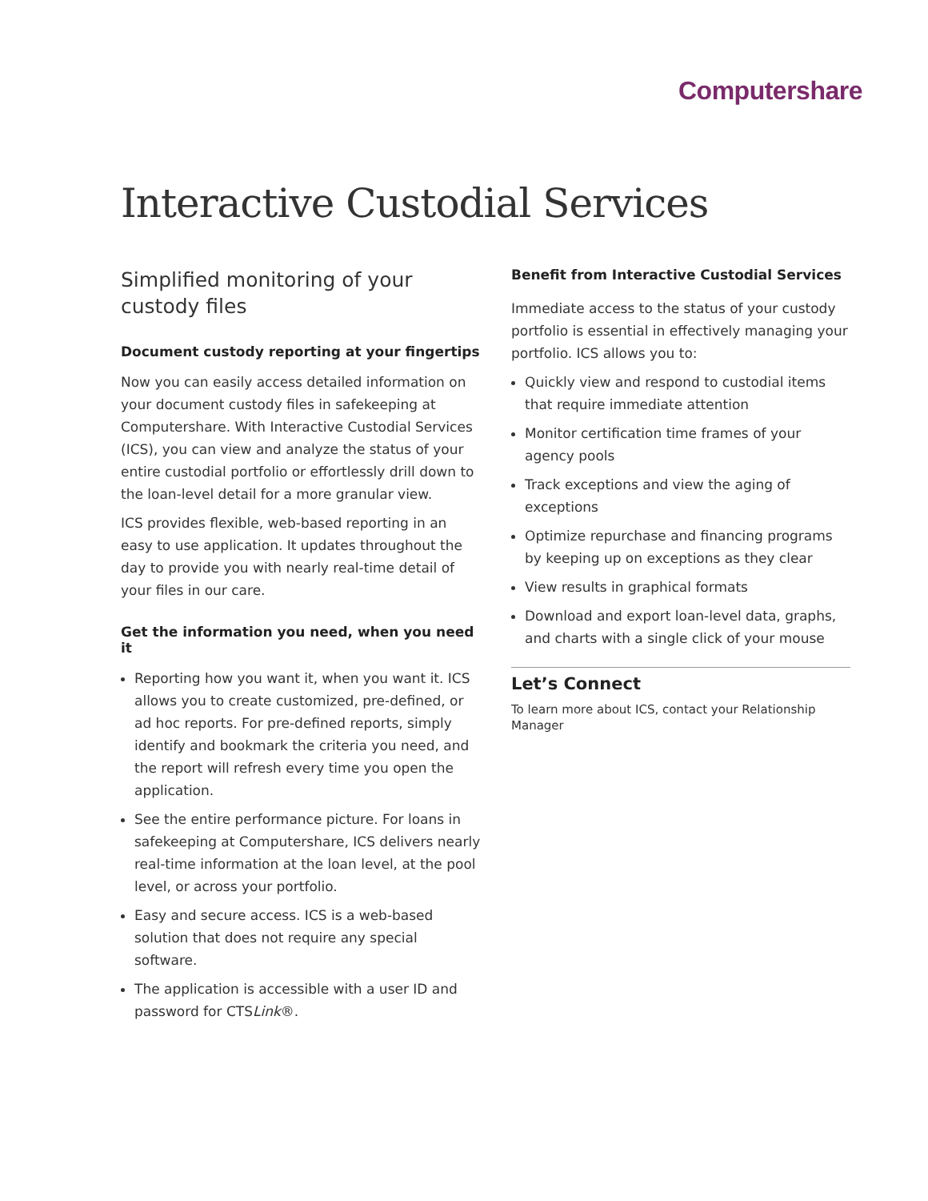Computershare
Interactive Custodial Services
Simplified monitoring of your custody files
Document custody reporting at your fingertips
Now you can easily access detailed information on your document custody files in safekeeping at Computershare. With Interactive Custodial Services (ICS), you can view and analyze the status of your entire custodial portfolio or effortlessly drill down to the loan-level detail for a more granular view.
ICS provides flexible, web-based reporting in an easy to use application. It updates throughout the day to provide you with nearly real-time detail of your files in our care.
Get the information you need, when you need it
Reporting how you want it, when you want it. ICS allows you to create customized, pre-defined, or ad hoc reports. For pre-defined reports, simply identify and bookmark the criteria you need, and the report will refresh every time you open the application.
See the entire performance picture. For loans in safekeeping at Computershare, ICS delivers nearly real-time information at the loan level, at the pool level, or across your portfolio.
Easy and secure access. ICS is a web-based solution that does not require any special software.
The application is accessible with a user ID and password for CTSLink®.
Benefit from Interactive Custodial Services
Immediate access to the status of your custody portfolio is essential in effectively managing your portfolio. ICS allows you to:
Quickly view and respond to custodial items that require immediate attention
Monitor certification time frames of your agency pools
Track exceptions and view the aging of exceptions
Optimize repurchase and financing programs by keeping up on exceptions as they clear
View results in graphical formats
Download and export loan-level data, graphs, and charts with a single click of your mouse
Let’s Connect
To learn more about ICS, contact your Relationship Manager